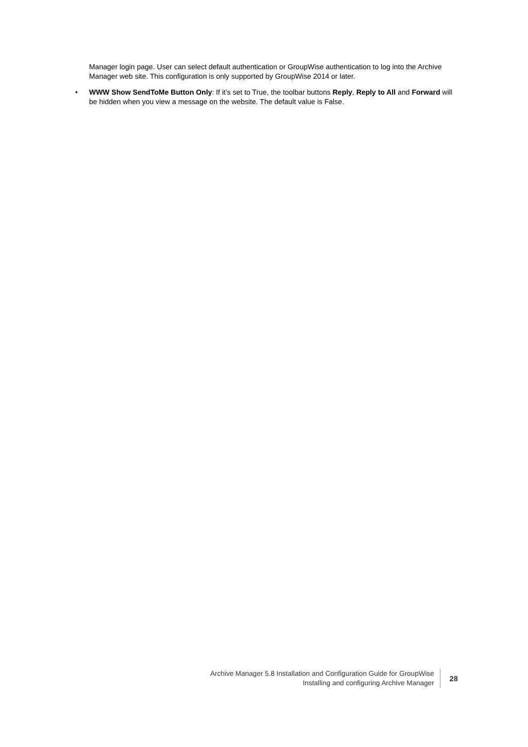Manager login page. User can select default authentication or GroupWise authentication to log into the Archive Manager web site. This configuration is only supported by GroupWise 2014 or later.
• WWW Show SendToMe Button Only: If it’s set to True, the toolbar buttons Reply, Reply to All and Forward will be hidden when you view a message on the website. The default value is False.
Archive Manager 5.8 Installation and Configuration Guide for GroupWise
Installing and configuring Archive Manager
28